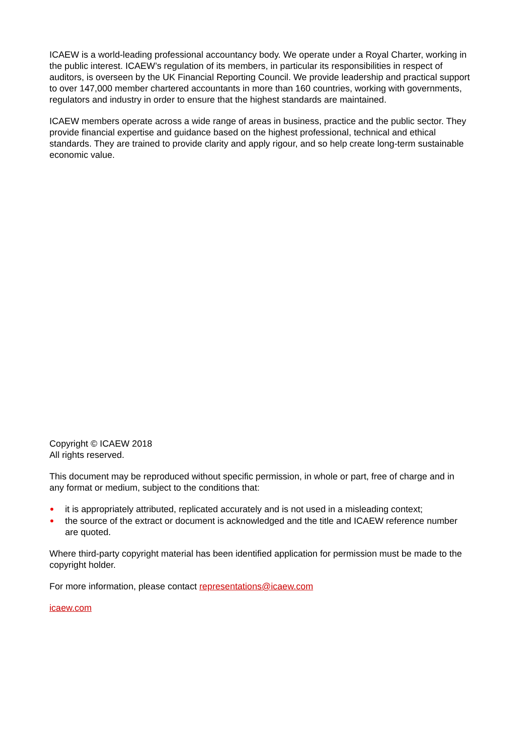ICAEW is a world-leading professional accountancy body. We operate under a Royal Charter, working in the public interest. ICAEW’s regulation of its members, in particular its responsibilities in respect of auditors, is overseen by the UK Financial Reporting Council. We provide leadership and practical support to over 147,000 member chartered accountants in more than 160 countries, working with governments, regulators and industry in order to ensure that the highest standards are maintained.
ICAEW members operate across a wide range of areas in business, practice and the public sector. They provide financial expertise and guidance based on the highest professional, technical and ethical standards. They are trained to provide clarity and apply rigour, and so help create long-term sustainable economic value.
Copyright © ICAEW 2018
All rights reserved.
This document may be reproduced without specific permission, in whole or part, free of charge and in any format or medium, subject to the conditions that:
it is appropriately attributed, replicated accurately and is not used in a misleading context;
the source of the extract or document is acknowledged and the title and ICAEW reference number are quoted.
Where third-party copyright material has been identified application for permission must be made to the copyright holder.
For more information, please contact representations@icaew.com
icaew.com